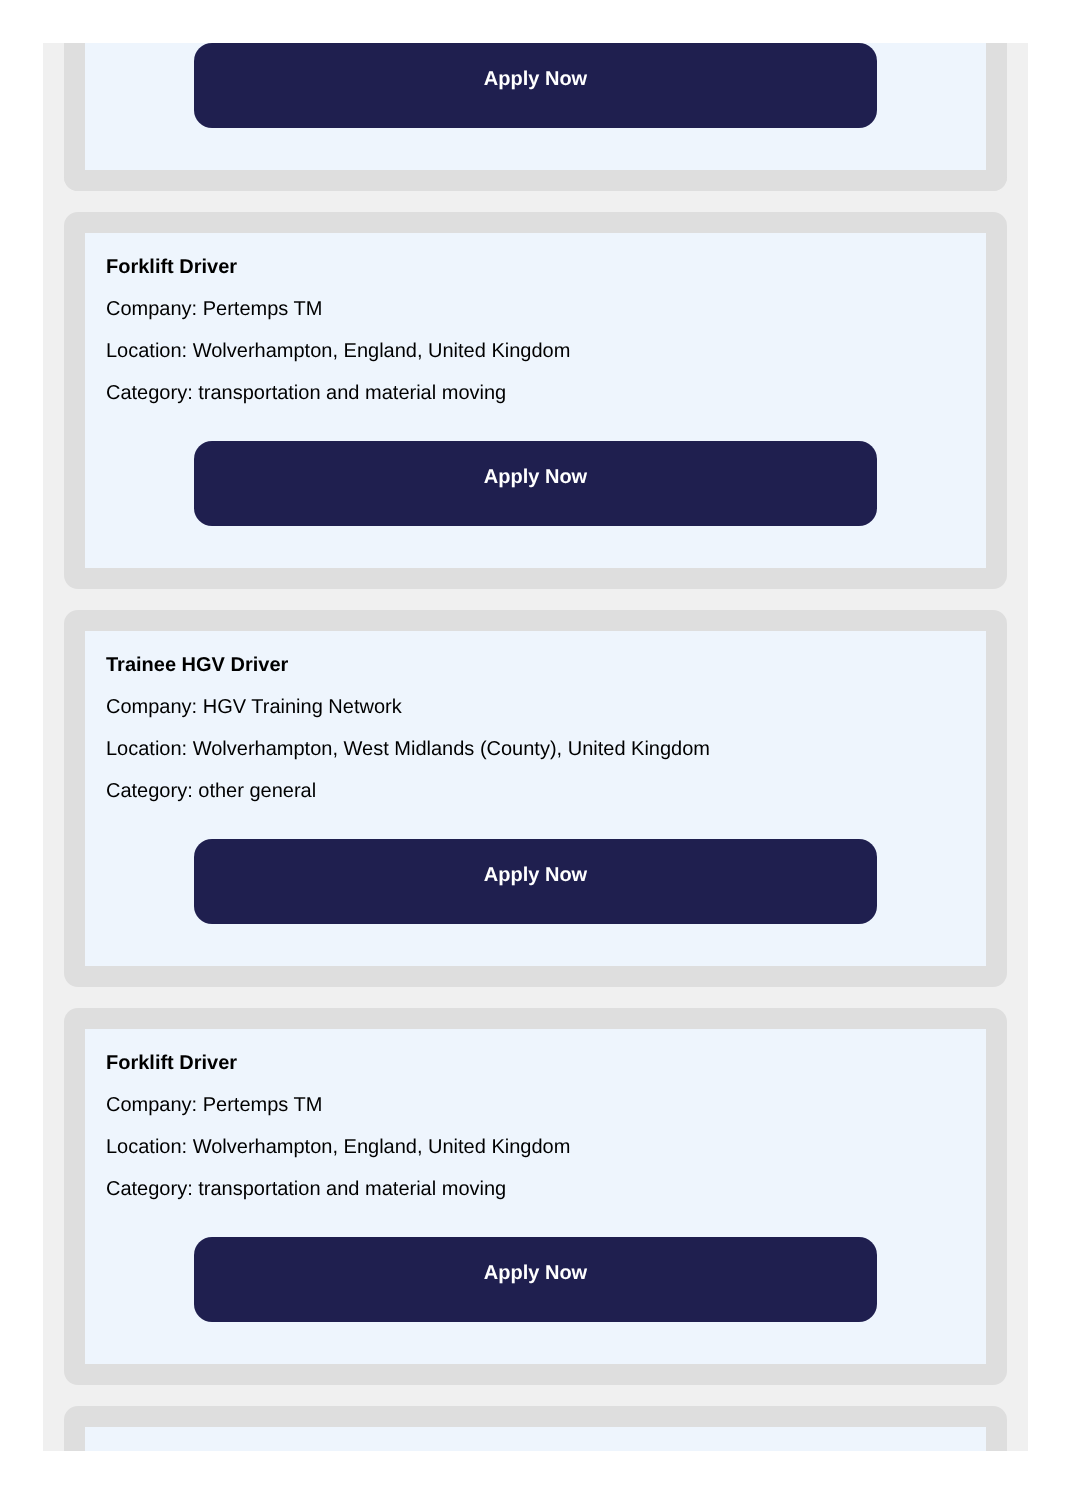Apply Now
Forklift Driver
Company: Pertemps TM
Location: Wolverhampton, England, United Kingdom
Category: transportation and material moving
Apply Now
Trainee HGV Driver
Company: HGV Training Network
Location: Wolverhampton, West Midlands (County), United Kingdom
Category: other general
Apply Now
Forklift Driver
Company: Pertemps TM
Location: Wolverhampton, England, United Kingdom
Category: transportation and material moving
Apply Now